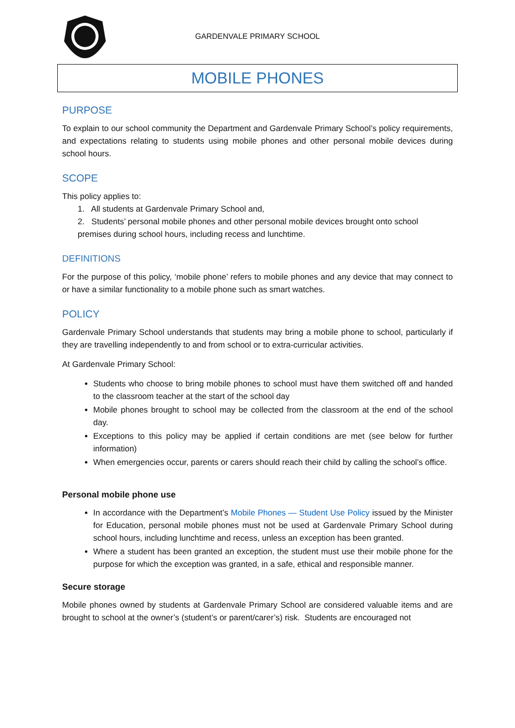GARDENVALE PRIMARY SCHOOL
MOBILE PHONES
PURPOSE
To explain to our school community the Department and Gardenvale Primary School’s policy requirements, and expectations relating to students using mobile phones and other personal mobile devices during school hours.
SCOPE
This policy applies to:
1. All students at Gardenvale Primary School and,
2. Students’ personal mobile phones and other personal mobile devices brought onto school premises during school hours, including recess and lunchtime.
DEFINITIONS
For the purpose of this policy, ‘mobile phone’ refers to mobile phones and any device that may connect to or have a similar functionality to a mobile phone such as smart watches.
POLICY
Gardenvale Primary School understands that students may bring a mobile phone to school, particularly if they are travelling independently to and from school or to extra-curricular activities.
At Gardenvale Primary School:
Students who choose to bring mobile phones to school must have them switched off and handed to the classroom teacher at the start of the school day
Mobile phones brought to school may be collected from the classroom at the end of the school day.
Exceptions to this policy may be applied if certain conditions are met (see below for further information)
When emergencies occur, parents or carers should reach their child by calling the school’s office.
Personal mobile phone use
In accordance with the Department’s Mobile Phones — Student Use Policy issued by the Minister for Education, personal mobile phones must not be used at Gardenvale Primary School during school hours, including lunchtime and recess, unless an exception has been granted.
Where a student has been granted an exception, the student must use their mobile phone for the purpose for which the exception was granted, in a safe, ethical and responsible manner.
Secure storage
Mobile phones owned by students at Gardenvale Primary School are considered valuable items and are brought to school at the owner’s (student’s or parent/carer’s) risk. Students are encouraged not